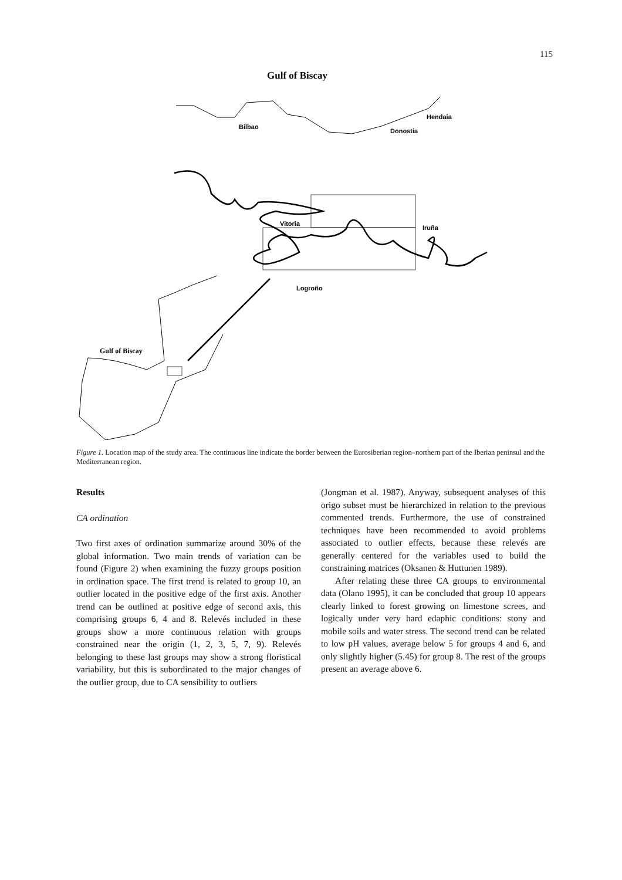115
Gulf of Biscay
Bilbao
Donostia
Hendaia
Vitoria
Iruña
Logroño
Gulf of Biscay
Figure 1. Location map of the study area. The continuous line indicate the border between the Eurosiberian region–northern part of the Iberian peninsul and the Mediterranean region.
Results
CA ordination
Two first axes of ordination summarize around 30% of the global information. Two main trends of variation can be found (Figure 2) when examining the fuzzy groups position in ordination space. The first trend is related to group 10, an outlier located in the positive edge of the first axis. Another trend can be outlined at positive edge of second axis, this comprising groups 6, 4 and 8. Relevés included in these groups show a more continuous relation with groups constrained near the origin (1, 2, 3, 5, 7, 9). Relevés belonging to these last groups may show a strong floristical variability, but this is subordinated to the major changes of the outlier group, due to CA sensibility to outliers
(Jongman et al. 1987). Anyway, subsequent analyses of this origo subset must be hierarchized in relation to the previous commented trends. Furthermore, the use of constrained techniques have been recommended to avoid problems associated to outlier effects, because these relevés are generally centered for the variables used to build the constraining matrices (Oksanen & Huttunen 1989).
After relating these three CA groups to environmental data (Olano 1995), it can be concluded that group 10 appears clearly linked to forest growing on limestone screes, and logically under very hard edaphic conditions: stony and mobile soils and water stress. The second trend can be related to low pH values, average below 5 for groups 4 and 6, and only slightly higher (5.45) for group 8. The rest of the groups present an average above 6.